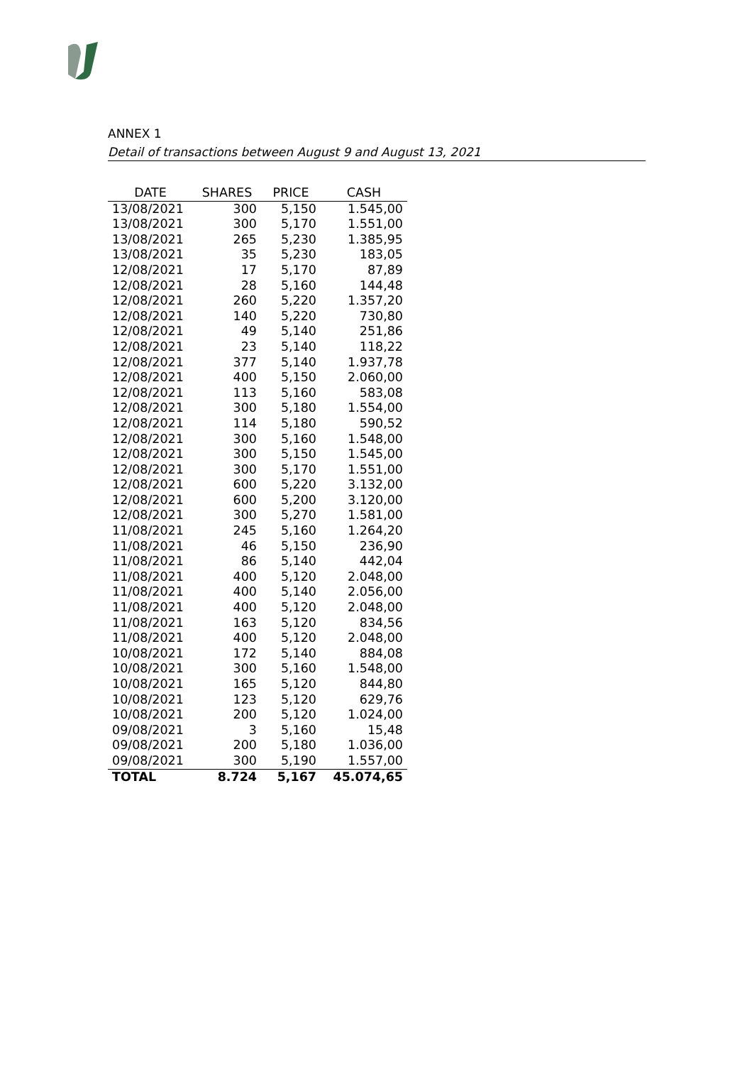ANNEX 1
Detail of transactions between August 9 and August 13, 2021
| DATE | SHARES | PRICE | CASH |
| --- | --- | --- | --- |
| 13/08/2021 | 300 | 5,150 | 1.545,00 |
| 13/08/2021 | 300 | 5,170 | 1.551,00 |
| 13/08/2021 | 265 | 5,230 | 1.385,95 |
| 13/08/2021 | 35 | 5,230 | 183,05 |
| 12/08/2021 | 17 | 5,170 | 87,89 |
| 12/08/2021 | 28 | 5,160 | 144,48 |
| 12/08/2021 | 260 | 5,220 | 1.357,20 |
| 12/08/2021 | 140 | 5,220 | 730,80 |
| 12/08/2021 | 49 | 5,140 | 251,86 |
| 12/08/2021 | 23 | 5,140 | 118,22 |
| 12/08/2021 | 377 | 5,140 | 1.937,78 |
| 12/08/2021 | 400 | 5,150 | 2.060,00 |
| 12/08/2021 | 113 | 5,160 | 583,08 |
| 12/08/2021 | 300 | 5,180 | 1.554,00 |
| 12/08/2021 | 114 | 5,180 | 590,52 |
| 12/08/2021 | 300 | 5,160 | 1.548,00 |
| 12/08/2021 | 300 | 5,150 | 1.545,00 |
| 12/08/2021 | 300 | 5,170 | 1.551,00 |
| 12/08/2021 | 600 | 5,220 | 3.132,00 |
| 12/08/2021 | 600 | 5,200 | 3.120,00 |
| 12/08/2021 | 300 | 5,270 | 1.581,00 |
| 11/08/2021 | 245 | 5,160 | 1.264,20 |
| 11/08/2021 | 46 | 5,150 | 236,90 |
| 11/08/2021 | 86 | 5,140 | 442,04 |
| 11/08/2021 | 400 | 5,120 | 2.048,00 |
| 11/08/2021 | 400 | 5,140 | 2.056,00 |
| 11/08/2021 | 400 | 5,120 | 2.048,00 |
| 11/08/2021 | 163 | 5,120 | 834,56 |
| 11/08/2021 | 400 | 5,120 | 2.048,00 |
| 10/08/2021 | 172 | 5,140 | 884,08 |
| 10/08/2021 | 300 | 5,160 | 1.548,00 |
| 10/08/2021 | 165 | 5,120 | 844,80 |
| 10/08/2021 | 123 | 5,120 | 629,76 |
| 10/08/2021 | 200 | 5,120 | 1.024,00 |
| 09/08/2021 | 3 | 5,160 | 15,48 |
| 09/08/2021 | 200 | 5,180 | 1.036,00 |
| 09/08/2021 | 300 | 5,190 | 1.557,00 |
| TOTAL | 8.724 | 5,167 | 45.074,65 |